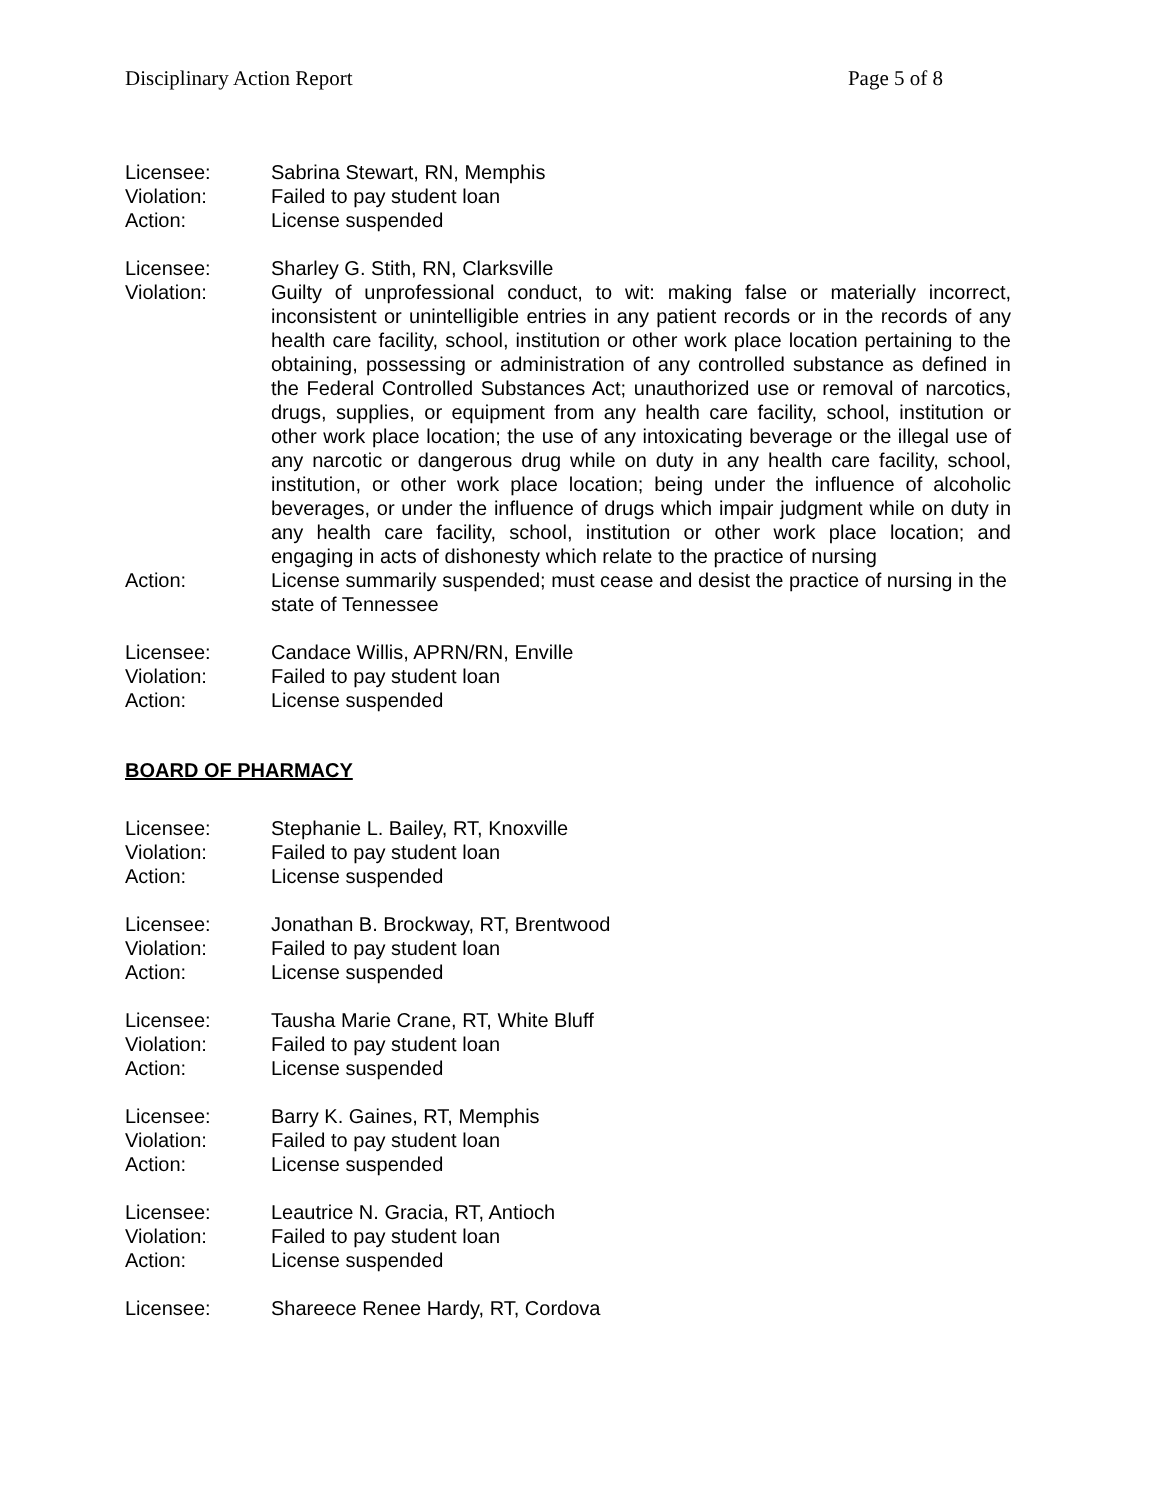Disciplinary Action Report Page 5 of 8
Licensee:
Sabrina Stewart, RN, Memphis
Violation:
Failed to pay student loan
Action:
License suspended
Licensee:
Sharley G. Stith, RN, Clarksville
Violation:
Guilty of unprofessional conduct, to wit: making false or materially incorrect, inconsistent or unintelligible entries in any patient records or in the records of any health care facility, school, institution or other work place location pertaining to the obtaining, possessing or administration of any controlled substance as defined in the Federal Controlled Substances Act; unauthorized use or removal of narcotics, drugs, supplies, or equipment from any health care facility, school, institution or other work place location; the use of any intoxicating beverage or the illegal use of any narcotic or dangerous drug while on duty in any health care facility, school, institution, or other work place location; being under the influence of alcoholic beverages, or under the influence of drugs which impair judgment while on duty in any health care facility, school, institution or other work place location; and engaging in acts of dishonesty which relate to the practice of nursing
Action:
License summarily suspended; must cease and desist the practice of nursing in the state of Tennessee
Licensee:
Candace Willis, APRN/RN, Enville
Violation:
Failed to pay student loan
Action:
License suspended
BOARD OF PHARMACY
Licensee:
Stephanie L. Bailey, RT, Knoxville
Violation:
Failed to pay student loan
Action:
License suspended
Licensee:
Jonathan B. Brockway, RT, Brentwood
Violation:
Failed to pay student loan
Action:
License suspended
Licensee:
Tausha Marie Crane, RT, White Bluff
Violation:
Failed to pay student loan
Action:
License suspended
Licensee:
Barry K. Gaines, RT, Memphis
Violation:
Failed to pay student loan
Action:
License suspended
Licensee:
Leautrice N. Gracia, RT, Antioch
Violation:
Failed to pay student loan
Action:
License suspended
Licensee:
Shareece Renee Hardy, RT, Cordova